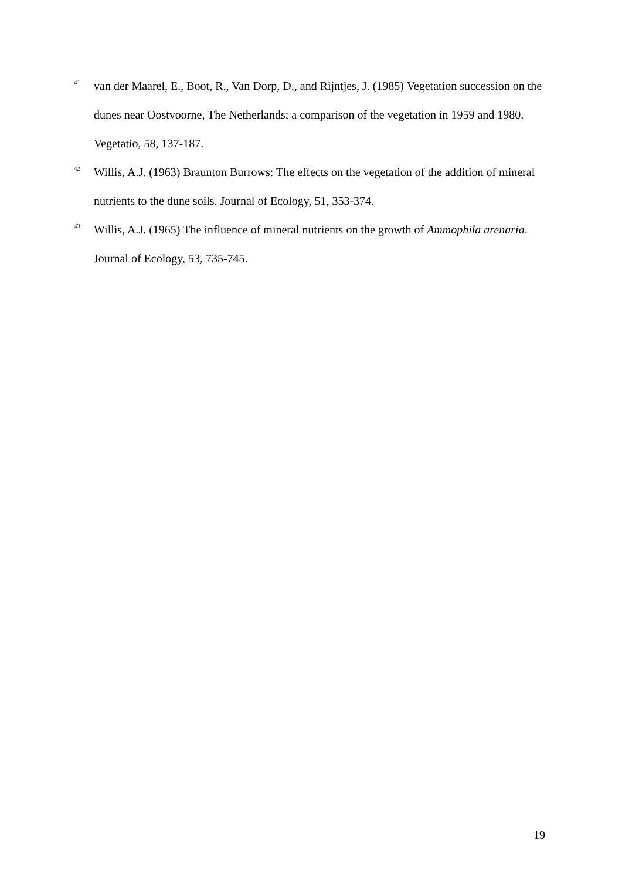<sup>41</sup> van der Maarel, E., Boot, R., Van Dorp, D., and Rijntjes, J. (1985) Vegetation succession on the dunes near Oostvoorne, The Netherlands; a comparison of the vegetation in 1959 and 1980. Vegetatio, 58, 137-187.
<sup>42</sup> Willis, A.J. (1963) Braunton Burrows: The effects on the vegetation of the addition of mineral nutrients to the dune soils. Journal of Ecology, 51, 353-374.
<sup>43</sup> Willis, A.J. (1965) The influence of mineral nutrients on the growth of Ammophila arenaria. Journal of Ecology, 53, 735-745.
19